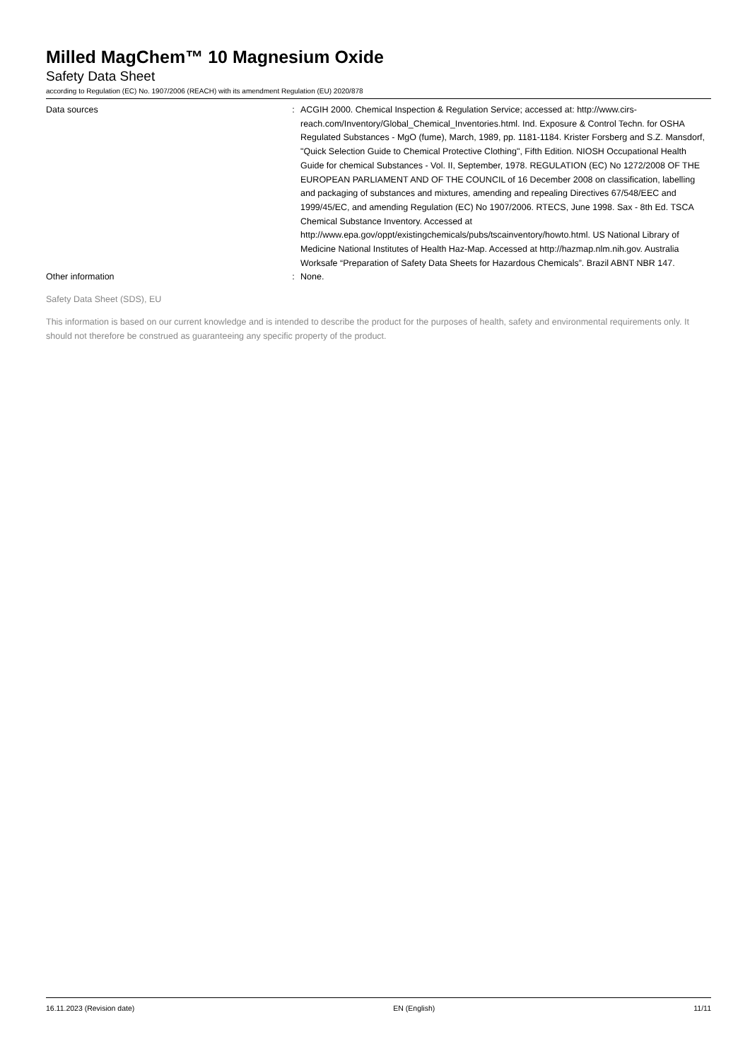Milled MagChem™ 10 Magnesium Oxide
Safety Data Sheet
according to Regulation (EC) No. 1907/2006 (REACH) with its amendment Regulation (EU) 2020/878
Data sources : ACGIH 2000. Chemical Inspection & Regulation Service; accessed at: http://www.cirs-reach.com/Inventory/Global_Chemical_Inventories.html. Ind. Exposure & Control Techn. for OSHA Regulated Substances - MgO (fume), March, 1989, pp. 1181-1184. Krister Forsberg and S.Z. Mansdorf, "Quick Selection Guide to Chemical Protective Clothing", Fifth Edition. NIOSH Occupational Health Guide for chemical Substances - Vol. II, September, 1978. REGULATION (EC) No 1272/2008 OF THE EUROPEAN PARLIAMENT AND OF THE COUNCIL of 16 December 2008 on classification, labelling and packaging of substances and mixtures, amending and repealing Directives 67/548/EEC and 1999/45/EC, and amending Regulation (EC) No 1907/2006. RTECS, June 1998. Sax - 8th Ed. TSCA Chemical Substance Inventory. Accessed at http://www.epa.gov/oppt/existingchemicals/pubs/tscainventory/howto.html. US National Library of Medicine National Institutes of Health Haz-Map. Accessed at http://hazmap.nlm.nih.gov. Australia Worksafe “Preparation of Safety Data Sheets for Hazardous Chemicals”. Brazil ABNT NBR 147.
Other information : None.
Safety Data Sheet (SDS), EU
This information is based on our current knowledge and is intended to describe the product for the purposes of health, safety and environmental requirements only. It should not therefore be construed as guaranteeing any specific property of the product.
16.11.2023 (Revision date) EN (English) 11/11